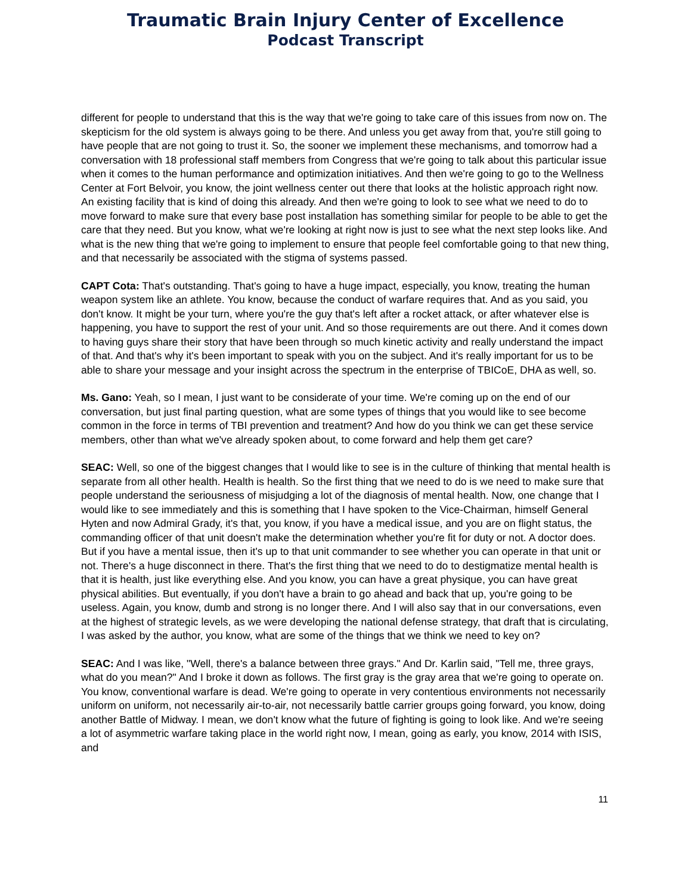Traumatic Brain Injury Center of Excellence
Podcast Transcript
different for people to understand that this is the way that we're going to take care of this issues from now on. The skepticism for the old system is always going to be there. And unless you get away from that, you're still going to have people that are not going to trust it. So, the sooner we implement these mechanisms, and tomorrow had a conversation with 18 professional staff members from Congress that we're going to talk about this particular issue when it comes to the human performance and optimization initiatives. And then we're going to go to the Wellness Center at Fort Belvoir, you know, the joint wellness center out there that looks at the holistic approach right now. An existing facility that is kind of doing this already. And then we're going to look to see what we need to do to move forward to make sure that every base post installation has something similar for people to be able to get the care that they need. But you know, what we're looking at right now is just to see what the next step looks like. And what is the new thing that we're going to implement to ensure that people feel comfortable going to that new thing, and that necessarily be associated with the stigma of systems passed.
CAPT Cota: That's outstanding. That's going to have a huge impact, especially, you know, treating the human weapon system like an athlete. You know, because the conduct of warfare requires that. And as you said, you don't know. It might be your turn, where you're the guy that's left after a rocket attack, or after whatever else is happening, you have to support the rest of your unit. And so those requirements are out there. And it comes down to having guys share their story that have been through so much kinetic activity and really understand the impact of that. And that's why it's been important to speak with you on the subject. And it's really important for us to be able to share your message and your insight across the spectrum in the enterprise of TBICoE, DHA as well, so.
Ms. Gano: Yeah, so I mean, I just want to be considerate of your time. We're coming up on the end of our conversation, but just final parting question, what are some types of things that you would like to see become common in the force in terms of TBI prevention and treatment? And how do you think we can get these service members, other than what we've already spoken about, to come forward and help them get care?
SEAC: Well, so one of the biggest changes that I would like to see is in the culture of thinking that mental health is separate from all other health. Health is health. So the first thing that we need to do is we need to make sure that people understand the seriousness of misjudging a lot of the diagnosis of mental health. Now, one change that I would like to see immediately and this is something that I have spoken to the Vice-Chairman, himself General Hyten and now Admiral Grady, it's that, you know, if you have a medical issue, and you are on flight status, the commanding officer of that unit doesn't make the determination whether you're fit for duty or not. A doctor does. But if you have a mental issue, then it's up to that unit commander to see whether you can operate in that unit or not. There's a huge disconnect in there. That's the first thing that we need to do to destigmatize mental health is that it is health, just like everything else. And you know, you can have a great physique, you can have great physical abilities. But eventually, if you don't have a brain to go ahead and back that up, you're going to be useless. Again, you know, dumb and strong is no longer there. And I will also say that in our conversations, even at the highest of strategic levels, as we were developing the national defense strategy, that draft that is circulating, I was asked by the author, you know, what are some of the things that we think we need to key on?
SEAC: And I was like, "Well, there's a balance between three grays." And Dr. Karlin said, "Tell me, three grays, what do you mean?" And I broke it down as follows. The first gray is the gray area that we're going to operate on. You know, conventional warfare is dead. We're going to operate in very contentious environments not necessarily uniform on uniform, not necessarily air-to-air, not necessarily battle carrier groups going forward, you know, doing another Battle of Midway. I mean, we don't know what the future of fighting is going to look like. And we're seeing a lot of asymmetric warfare taking place in the world right now, I mean, going as early, you know, 2014 with ISIS, and
11